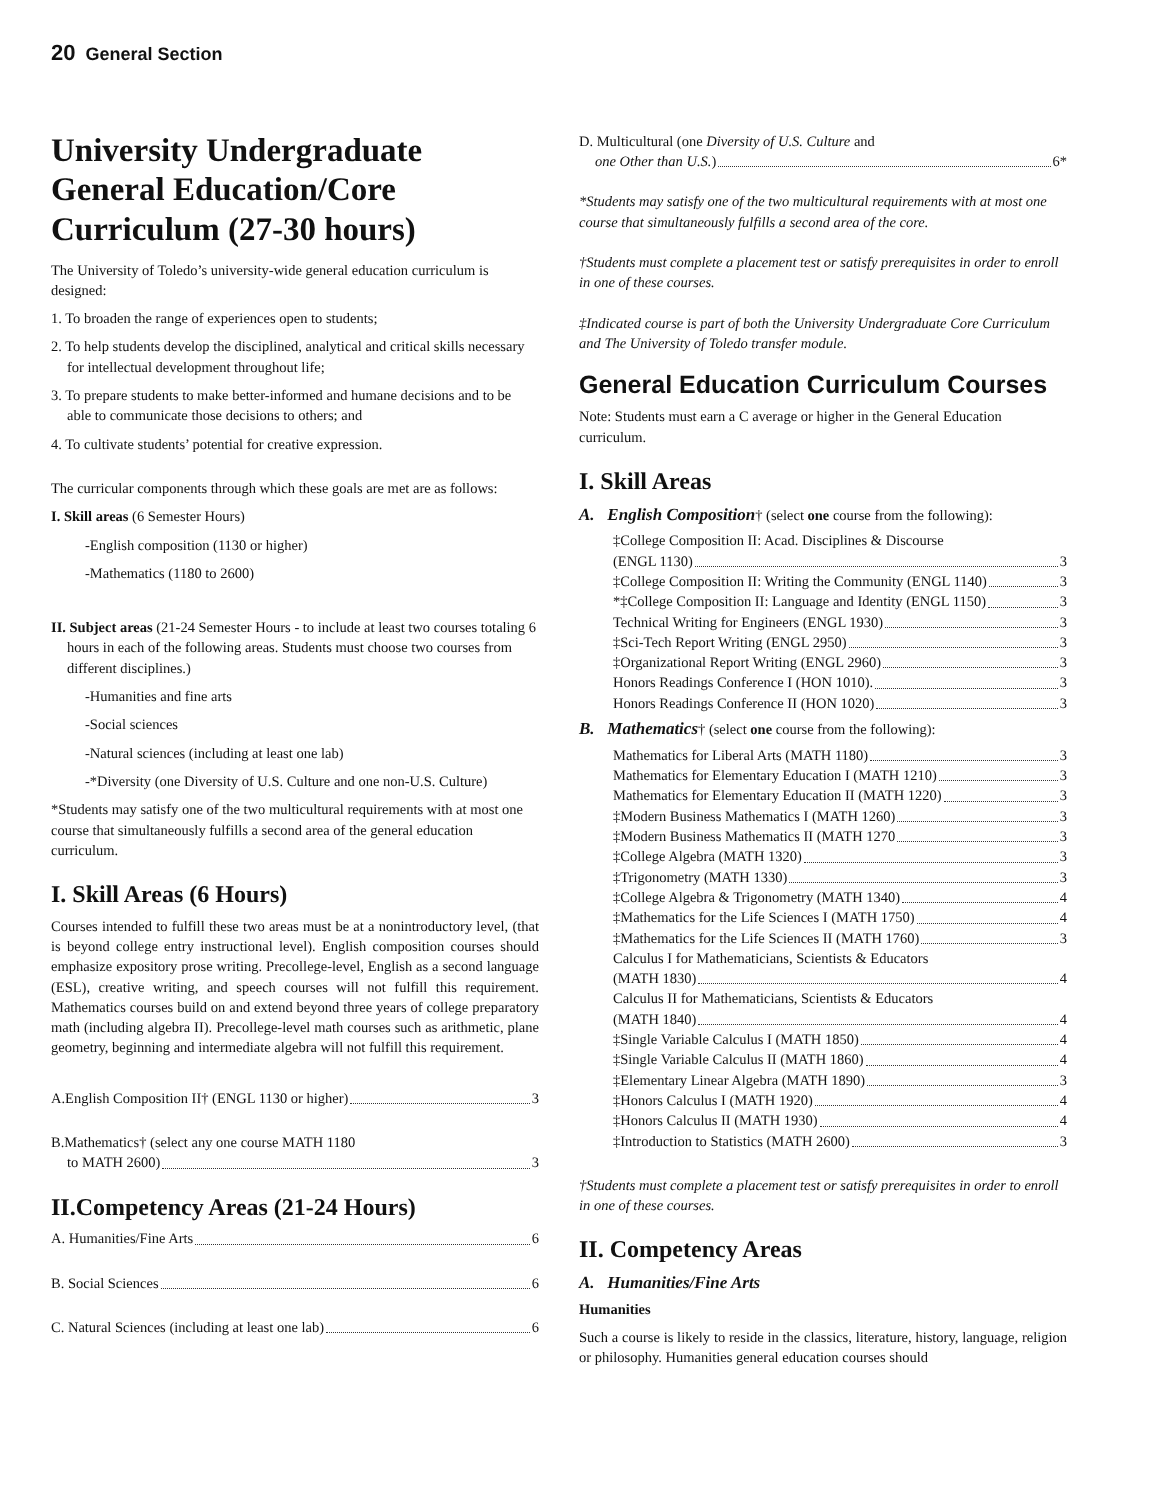20 General Section
University Undergraduate General Education/Core Curriculum (27-30 hours)
The University of Toledo’s university-wide general education curriculum is designed:
1. To broaden the range of experiences open to students;
2. To help students develop the disciplined, analytical and critical skills necessary for intellectual development throughout life;
3. To prepare students to make better-informed and humane decisions and to be able to communicate those decisions to others; and
4. To cultivate students’ potential for creative expression.
The curricular components through which these goals are met are as follows:
I. Skill areas (6 Semester Hours)
-English composition (1130 or higher)
-Mathematics (1180 to 2600)
II. Subject areas (21-24 Semester Hours - to include at least two courses totaling 6 hours in each of the following areas. Students must choose two courses from different disciplines.)
-Humanities and fine arts
-Social sciences
-Natural sciences (including at least one lab)
-*Diversity (one Diversity of U.S. Culture and one non-U.S. Culture)
*Students may satisfy one of the two multicultural requirements with at most one course that simultaneously fulfills a second area of the general education curriculum.
I. Skill Areas (6 Hours)
Courses intended to fulfill these two areas must be at a nonintroductory level, (that is beyond college entry instructional level). English composition courses should emphasize expository prose writing. Precollege-level, English as a second language (ESL), creative writing, and speech courses will not fulfill this requirement. Mathematics courses build on and extend beyond three years of college preparatory math (including algebra II). Precollege-level math courses such as arithmetic, plane geometry, beginning and intermediate algebra will not fulfill this requirement.
A.English Composition II† (ENGL 1130 or higher) 3
B.Mathematics† (select any one course MATH 1180
to MATH 2600) 3
II.Competency Areas (21-24 Hours)
A. Humanities/Fine Arts 6
B. Social Sciences 6
C. Natural Sciences (including at least one lab) 6
D. Multicultural (one Diversity of U.S. Culture and
one Other than U.S.) 6*
*Students may satisfy one of the two multicultural requirements with at most one course that simultaneously fulfills a second area of the core.
†Students must complete a placement test or satisfy prerequisites in order to enroll in one of these courses.
‡Indicated course is part of both the University Undergraduate Core Curriculum and The University of Toledo transfer module.
General Education Curriculum Courses
Note: Students must earn a C average or higher in the General Education curriculum.
I. Skill Areas
A. English Composition† (select one course from the following):
‡College Composition II: Acad. Disciplines & Discourse
(ENGL 1130) 3
‡College Composition II: Writing the Community (ENGL 1140) 3
*‡College Composition II: Language and Identity (ENGL 1150) 3
Technical Writing for Engineers (ENGL 1930) 3
‡Sci-Tech Report Writing (ENGL 2950) 3
‡Organizational Report Writing (ENGL 2960) 3
Honors Readings Conference I (HON 1010). 3
Honors Readings Conference II (HON 1020) 3
B. Mathematics† (select one course from the following):
Mathematics for Liberal Arts (MATH 1180) 3
Mathematics for Elementary Education I (MATH 1210) 3
Mathematics for Elementary Education II (MATH 1220) 3
‡Modern Business Mathematics I (MATH 1260) 3
‡Modern Business Mathematics II (MATH 1270 3
‡College Algebra (MATH 1320) 3
‡Trigonometry (MATH 1330) 3
‡College Algebra & Trigonometry (MATH 1340) 4
‡Mathematics for the Life Sciences I (MATH 1750) 4
‡Mathematics for the Life Sciences II (MATH 1760) 3
Calculus I for Mathematicians, Scientists & Educators
(MATH 1830) 4
Calculus II for Mathematicians, Scientists & Educators
(MATH 1840) 4
‡Single Variable Calculus I (MATH 1850) 4
‡Single Variable Calculus II (MATH 1860) 4
‡Elementary Linear Algebra (MATH 1890) 3
‡Honors Calculus I (MATH 1920) 4
‡Honors Calculus II (MATH 1930) 4
‡Introduction to Statistics (MATH 2600) 3
†Students must complete a placement test or satisfy prerequisites in order to enroll in one of these courses.
II. Competency Areas
A. Humanities/Fine Arts
Humanities
Such a course is likely to reside in the classics, literature, history, language, religion or philosophy. Humanities general education courses should